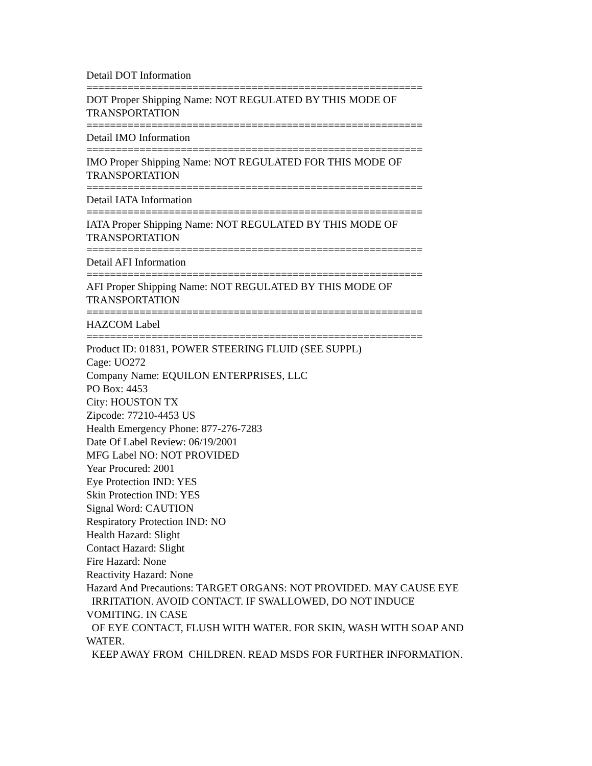Detail DOT Information
=========================================================
DOT Proper Shipping Name: NOT REGULATED BY THIS MODE OF
TRANSPORTATION
=========================================================
Detail IMO Information
=========================================================
IMO Proper Shipping Name: NOT REGULATED FOR THIS MODE OF
TRANSPORTATION
=========================================================
Detail IATA Information
=========================================================
IATA Proper Shipping Name: NOT REGULATED BY THIS MODE OF
TRANSPORTATION
=========================================================
Detail AFI Information
=========================================================
AFI Proper Shipping Name: NOT REGULATED BY THIS MODE OF
TRANSPORTATION
=========================================================
HAZCOM Label
=========================================================
Product ID: 01831, POWER STEERING FLUID (SEE SUPPL)
Cage: UO272
Company Name: EQUILON ENTERPRISES, LLC
PO Box: 4453
City: HOUSTON TX
Zipcode: 77210-4453 US
Health Emergency Phone: 877-276-7283
Date Of Label Review: 06/19/2001
MFG Label NO: NOT PROVIDED
Year Procured: 2001
Eye Protection IND: YES
Skin Protection IND: YES
Signal Word: CAUTION
Respiratory Protection IND: NO
Health Hazard: Slight
Contact Hazard: Slight
Fire Hazard: None
Reactivity Hazard: None
Hazard And Precautions: TARGET ORGANS: NOT PROVIDED. MAY CAUSE EYE
IRRITATION. AVOID CONTACT. IF SWALLOWED, DO NOT INDUCE
VOMITING. IN CASE
OF EYE CONTACT, FLUSH WITH WATER. FOR SKIN, WASH WITH SOAP AND
WATER.
KEEP AWAY FROM CHILDREN. READ MSDS FOR FURTHER INFORMATION.